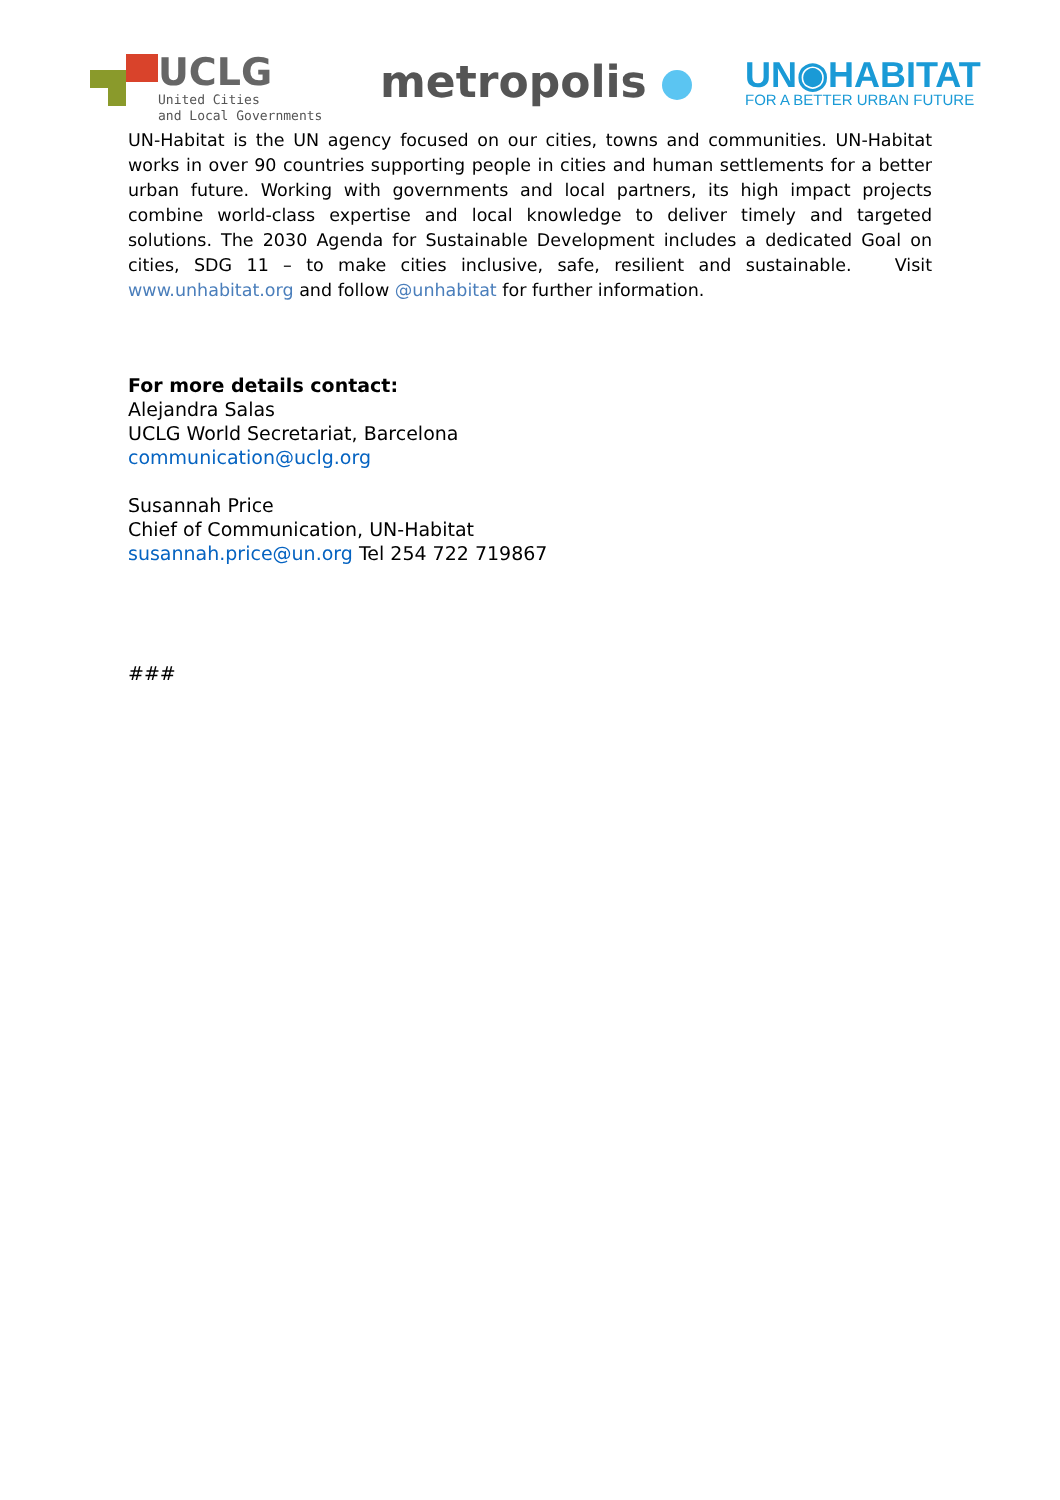UCLG
United Cities
and Local Governments
metropolis
UN◉HABITAT
FOR A BETTER URBAN FUTURE
UN-Habitat is the UN agency focused on our cities, towns and communities. UN-Habitat works in over 90 countries supporting people in cities and human settlements for a better urban future. Working with governments and local partners, its high impact projects combine world-class expertise and local knowledge to deliver timely and targeted solutions. The 2030 Agenda for Sustainable Development includes a dedicated Goal on cities, SDG 11 – to make cities inclusive, safe, resilient and sustainable. Visit www.unhabitat.org and follow @unhabitat for further information.
For more details contact:
Alejandra Salas
UCLG World Secretariat, Barcelona
communication@uclg.org
Susannah Price
Chief of Communication, UN-Habitat
susannah.price@un.org Tel 254 722 719867
###